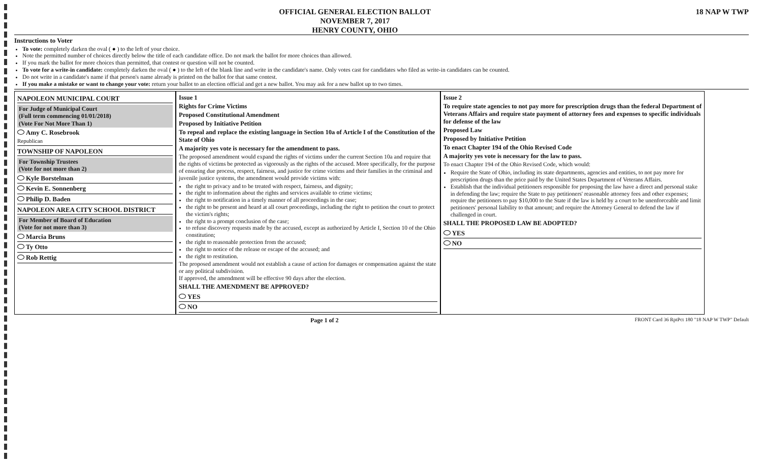OFFICIAL GENERAL ELECTION BALLOT
NOVEMBER 7, 2017
HENRY COUNTY, OHIO
18 NAP W TWP
Instructions to Voter
To vote: completely darken the oval ( ● ) to the left of your choice.
Note the permitted number of choices directly below the title of each candidate office. Do not mark the ballot for more choices than allowed.
If you mark the ballot for more choices than permitted, that contest or question will not be counted.
To vote for a write-in candidate: completely darken the oval ( ● ) to the left of the blank line and write in the candidate's name. Only votes cast for candidates who filed as write-in candidates can be counted.
Do not write in a candidate's name if that person's name already is printed on the ballot for that same contest.
If you make a mistake or want to change your vote: return your ballot to an election official and get a new ballot. You may ask for a new ballot up to two times.
NAPOLEON MUNICIPAL COURT
For Judge of Municipal Court
(Full term commencing 01/01/2018)
(Vote For Not More Than 1)
Amy C. Rosebrook
Republican
TOWNSHIP OF NAPOLEON
For Township Trustees
(Vote for not more than 2)
Kyle Borstelman
Kevin E. Sonnenberg
Philip D. Baden
NAPOLEON AREA CITY SCHOOL DISTRICT
For Member of Board of Education
(Vote for not more than 3)
Marcia Bruns
Ty Otto
Rob Rettig
Issue 1
Rights for Crime Victims
Proposed Constitutional Amendment
Proposed by Initiative Petition
To repeal and replace the existing language in Section 10a of Article I of the Constitution of the State of Ohio
A majority yes vote is necessary for the amendment to pass.
The proposed amendment would expand the rights of victims under the current Section 10a and require that the rights of victims be protected as vigorously as the rights of the accused. More specifically, for the purpose of ensuring due process, respect, fairness, and justice for crime victims and their families in the criminal and juvenile justice systems, the amendment would provide victims with:
the right to privacy and to be treated with respect, fairness, and dignity;
the right to information about the rights and services available to crime victims;
the right to notification in a timely manner of all proceedings in the case;
the right to be present and heard at all court proceedings, including the right to petition the court to protect the victim's rights;
the right to a prompt conclusion of the case;
to refuse discovery requests made by the accused, except as authorized by Article I, Section 10 of the Ohio constitution;
the right to reasonable protection from the accused;
the right to notice of the release or escape of the accused; and
the right to restitution.
The proposed amendment would not establish a cause of action for damages or compensation against the state or any political subdivision.
If approved, the amendment will be effective 90 days after the election.
SHALL THE AMENDMENT BE APPROVED?
YES
NO
Issue 2
To require state agencies to not pay more for prescription drugs than the federal Department of Veterans Affairs and require state payment of attorney fees and expenses to specific individuals for defense of the law
Proposed Law
Proposed by Initiative Petition
To enact Chapter 194 of the Ohio Revised Code
A majority yes vote is necessary for the law to pass.
To enact Chapter 194 of the Ohio Revised Code, which would:
Require the State of Ohio, including its state departments, agencies and entities, to not pay more for prescription drugs than the price paid by the United States Department of Veterans Affairs.
Establish that the individual petitioners responsible for proposing the law have a direct and personal stake in defending the law; require the State to pay petitioners' reasonable attorney fees and other expenses; require the petitioners to pay $10,000 to the State if the law is held by a court to be unenforceable and limit petitioners' personal liability to that amount; and require the Attorney General to defend the law if challenged in court.
SHALL THE PROPOSED LAW BE ADOPTED?
YES
NO
Page 1 of 2 FRONT Card 36 RptPct 180 "18 NAP W TWP" Default